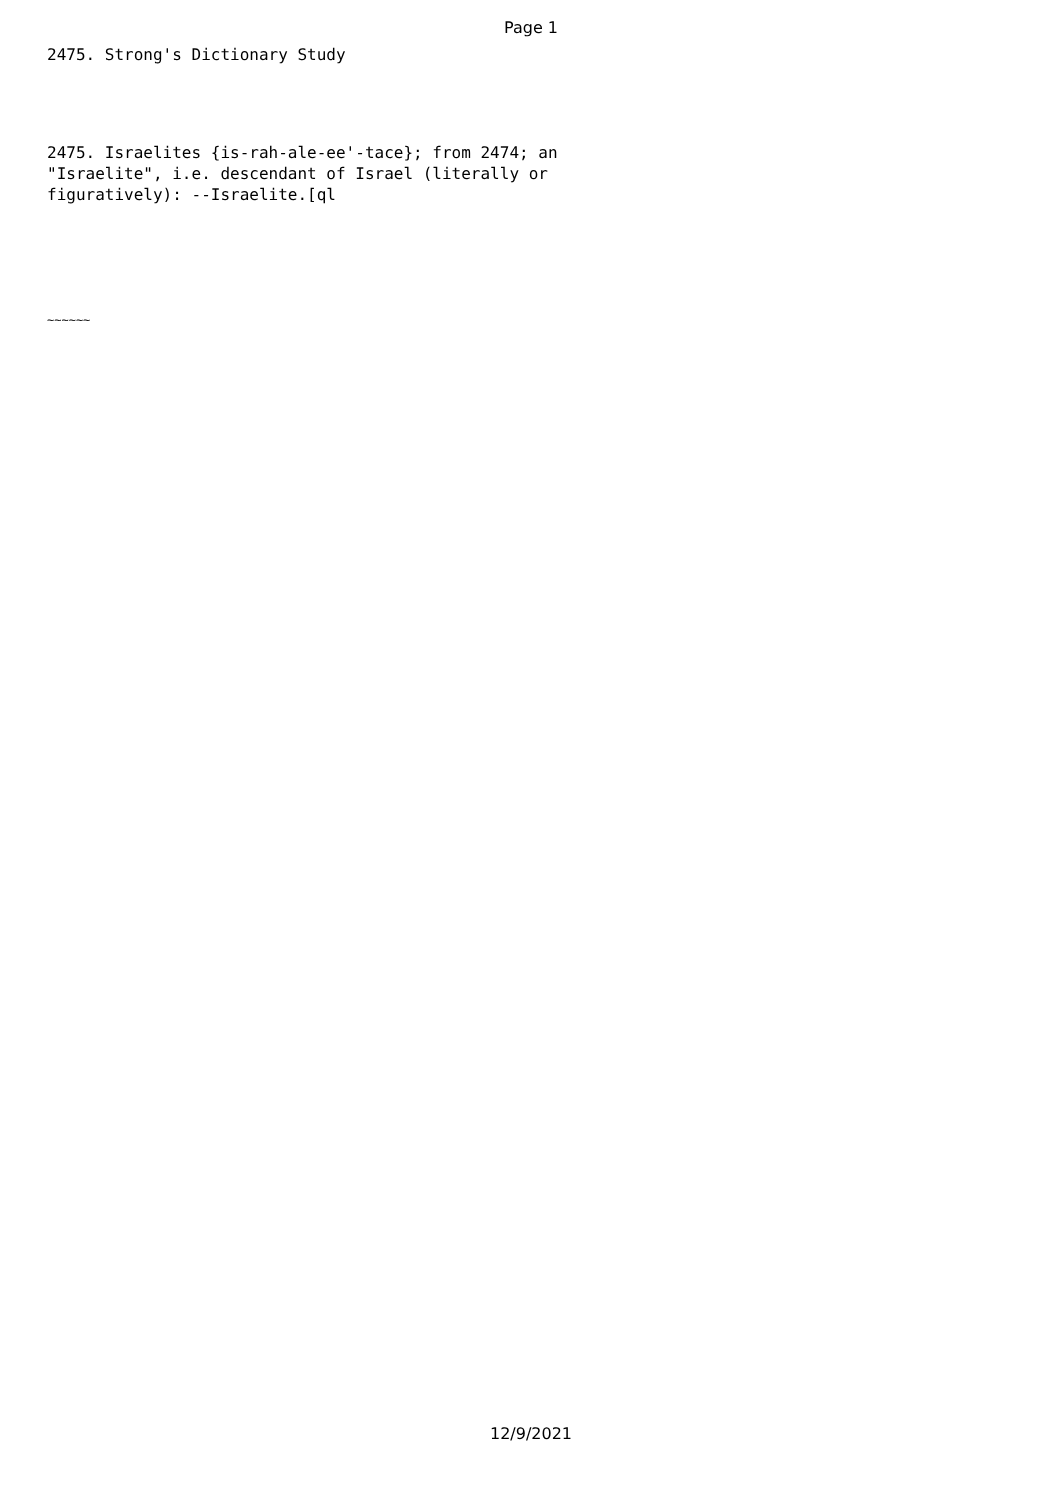Page 1
2475. Strong's Dictionary Study
2475. Israelites {is-rah-ale-ee'-tace}; from 2474; an "Israelite", i.e. descendant of Israel (literally or figuratively): --Israelite.[ql
~~~~~~
12/9/2021